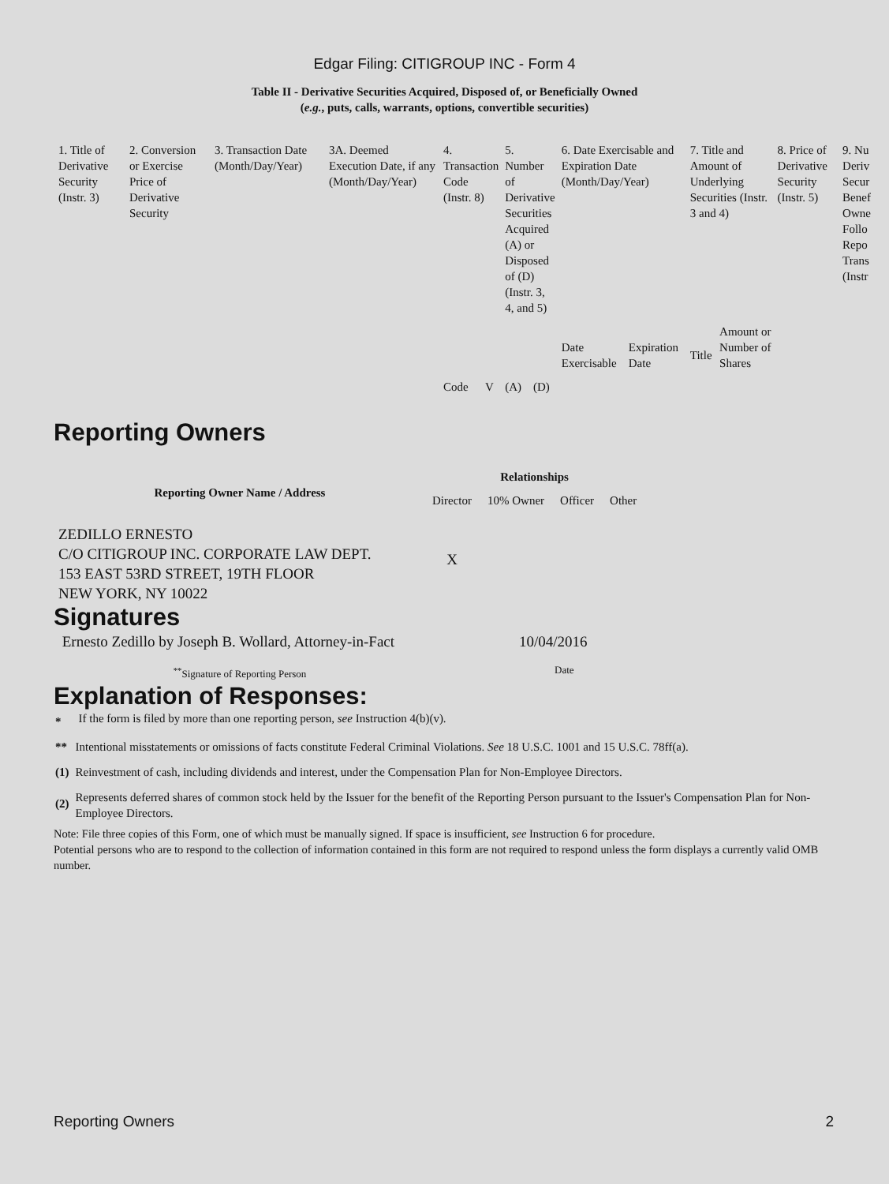Edgar Filing: CITIGROUP INC - Form 4
Table II - Derivative Securities Acquired, Disposed of, or Beneficially Owned
(e.g., puts, calls, warrants, options, convertible securities)
| 1. Title of Derivative Security (Instr. 3) | 2. Conversion or Exercise Price of Derivative Security | 3. Transaction Date (Month/Day/Year) | 3A. Deemed Execution Date, if any (Month/Day/Year) | 4. Transaction Code (Instr. 8) | | 5. Number of Derivative Securities Acquired (A) or Disposed of (D) (Instr. 3, 4, and 5) | | 6. Date Exercisable and Expiration Date (Month/Day/Year) | | 7. Title and Amount of Underlying Securities (Instr. 3 and 4) | | 8. Price of Derivative Security (Instr. 5) | 9. Nu Deriv Secur Benef Owne Follo Repo Trans (Instr |
| | | | | Code | V | (A) | (D) | Date Exercisable | Expiration Date | Title | Amount or Number of Shares | | |
Reporting Owners
| Reporting Owner Name / Address | Relationships | | | |
| --- | --- | --- | --- | --- |
| | Director | 10% Owner | Officer | Other |
| ZEDILLO ERNESTO C/O CITIGROUP INC. CORPORATE LAW DEPT. 153 EAST 53RD STREET, 19TH FLOOR NEW YORK, NY 10022 | X | | | |
Signatures
| Ernesto Zedillo by Joseph B. Wollard, Attorney-in-Fact | 10/04/2016 |
| <sup>**</sup> Signature of Reporting Person | Date |
Explanation of Responses:
| * | If the form is filed by more than one reporting person, see Instruction 4(b)(v). |
| ** | Intentional misstatements or omissions of facts constitute Federal Criminal Violations. See 18 U.S.C. 1001 and 15 U.S.C. 78ff(a). |
| (1) | Reinvestment of cash, including dividends and interest, under the Compensation Plan for Non-Employee Directors. |
| (2) | Represents deferred shares of common stock held by the Issuer for the benefit of the Reporting Person pursuant to the Issuer's Compensation Plan for Non-Employee Directors. |
Note: File three copies of this Form, one of which must be manually signed. If space is insufficient, see Instruction 6 for procedure.
Potential persons who are to respond to the collection of information contained in this form are not required to respond unless the form displays a currently valid OMB number.
Reporting Owners 2